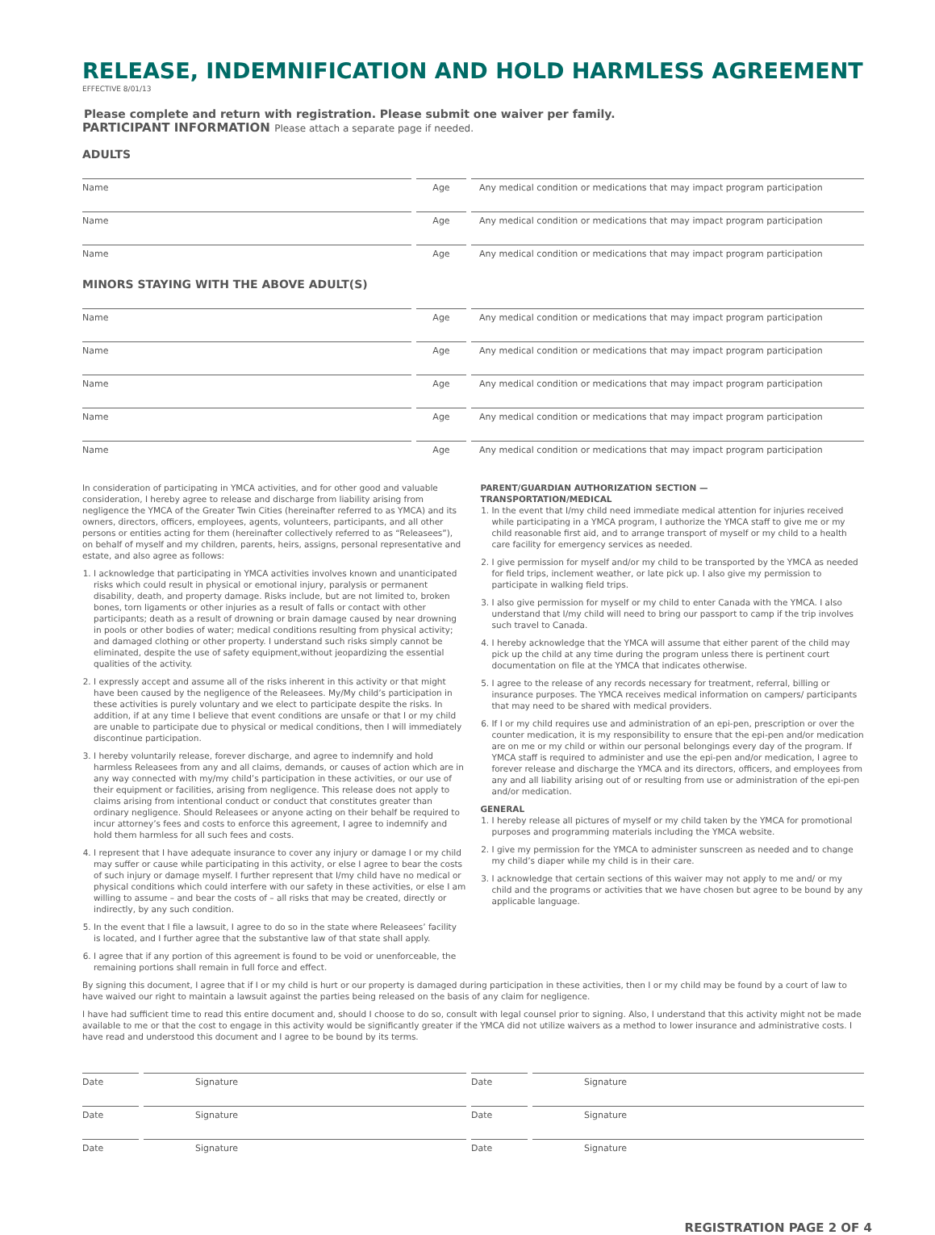RELEASE, INDEMNIFICATION AND HOLD HARMLESS AGREEMENT
EFFECTIVE 8/01/13
Please complete and return with registration. Please submit one waiver per family.
PARTICIPANT INFORMATION Please attach a separate page if needed.
ADULTS
Name Age Any medical condition or medications that may impact program participation
Name Age Any medical condition or medications that may impact program participation
Name Age Any medical condition or medications that may impact program participation
MINORS STAYING WITH THE ABOVE ADULT(S)
Name Age Any medical condition or medications that may impact program participation
Name Age Any medical condition or medications that may impact program participation
Name Age Any medical condition or medications that may impact program participation
Name Age Any medical condition or medications that may impact program participation
Name Age Any medical condition or medications that may impact program participation
In consideration of participating in YMCA activities, and for other good and valuable consideration, I hereby agree to release and discharge from liability arising from negligence the YMCA of the Greater Twin Cities (hereinafter referred to as YMCA) and its owners, directors, officers, employees, agents, volunteers, participants, and all other persons or entities acting for them (hereinafter collectively referred to as “Releasees”), on behalf of myself and my children, parents, heirs, assigns, personal representative and estate, and also agree as follows:
1. I acknowledge that participating in YMCA activities involves known and unanticipated risks which could result in physical or emotional injury, paralysis or permanent disability, death, and property damage. Risks include, but are not limited to, broken bones, torn ligaments or other injuries as a result of falls or contact with other participants; death as a result of drowning or brain damage caused by near drowning in pools or other bodies of water; medical conditions resulting from physical activity; and damaged clothing or other property. I understand such risks simply cannot be eliminated, despite the use of safety equipment,without jeopardizing the essential qualities of the activity.
2. I expressly accept and assume all of the risks inherent in this activity or that might have been caused by the negligence of the Releasees. My/My child’s participation in these activities is purely voluntary and we elect to participate despite the risks. In addition, if at any time I believe that event conditions are unsafe or that I or my child are unable to participate due to physical or medical conditions, then I will immediately discontinue participation.
3. I hereby voluntarily release, forever discharge, and agree to indemnify and hold harmless Releasees from any and all claims, demands, or causes of action which are in any way connected with my/my child’s participation in these activities, or our use of their equipment or facilities, arising from negligence. This release does not apply to claims arising from intentional conduct or conduct that constitutes greater than ordinary negligence. Should Releasees or anyone acting on their behalf be required to incur attorney’s fees and costs to enforce this agreement, I agree to indemnify and hold them harmless for all such fees and costs.
4. I represent that I have adequate insurance to cover any injury or damage I or my child may suffer or cause while participating in this activity, or else I agree to bear the costs of such injury or damage myself. I further represent that I/my child have no medical or physical conditions which could interfere with our safety in these activities, or else I am willing to assume – and bear the costs of – all risks that may be created, directly or indirectly, by any such condition.
5. In the event that I file a lawsuit, I agree to do so in the state where Releasees’ facility is located, and I further agree that the substantive law of that state shall apply.
6. I agree that if any portion of this agreement is found to be void or unenforceable, the remaining portions shall remain in full force and effect.
PARENT/GUARDIAN AUTHORIZATION SECTION —
TRANSPORTATION/MEDICAL
1. In the event that I/my child need immediate medical attention for injuries received while participating in a YMCA program, I authorize the YMCA staff to give me or my child reasonable first aid, and to arrange transport of myself or my child to a health care facility for emergency services as needed.
2. I give permission for myself and/or my child to be transported by the YMCA as needed for field trips, inclement weather, or late pick up. I also give my permission to participate in walking field trips.
3. I also give permission for myself or my child to enter Canada with the YMCA. I also understand that I/my child will need to bring our passport to camp if the trip involves such travel to Canada.
4. I hereby acknowledge that the YMCA will assume that either parent of the child may pick up the child at any time during the program unless there is pertinent court documentation on file at the YMCA that indicates otherwise.
5. I agree to the release of any records necessary for treatment, referral, billing or insurance purposes. The YMCA receives medical information on campers/ participants that may need to be shared with medical providers.
6. If I or my child requires use and administration of an epi-pen, prescription or over the counter medication, it is my responsibility to ensure that the epi-pen and/or medication are on me or my child or within our personal belongings every day of the program. If YMCA staff is required to administer and use the epi-pen and/or medication, I agree to forever release and discharge the YMCA and its directors, officers, and employees from any and all liability arising out of or resulting from use or administration of the epi-pen and/or medication.
GENERAL
1. I hereby release all pictures of myself or my child taken by the YMCA for promotional purposes and programming materials including the YMCA website.
2. I give my permission for the YMCA to administer sunscreen as needed and to change my child’s diaper while my child is in their care.
3. I acknowledge that certain sections of this waiver may not apply to me and/ or my child and the programs or activities that we have chosen but agree to be bound by any applicable language.
By signing this document, I agree that if I or my child is hurt or our property is damaged during participation in these activities, then I or my child may be found by a court of law to have waived our right to maintain a lawsuit against the parties being released on the basis of any claim for negligence.
I have had sufficient time to read this entire document and, should I choose to do so, consult with legal counsel prior to signing. Also, I understand that this activity might not be made available to me or that the cost to engage in this activity would be significantly greater if the YMCA did not utilize waivers as a method to lower insurance and administrative costs. I have read and understood this document and I agree to be bound by its terms.
Date Signature Date Signature
Date Signature Date Signature
Date Signature Date Signature
REGISTRATION PAGE 2 OF 4